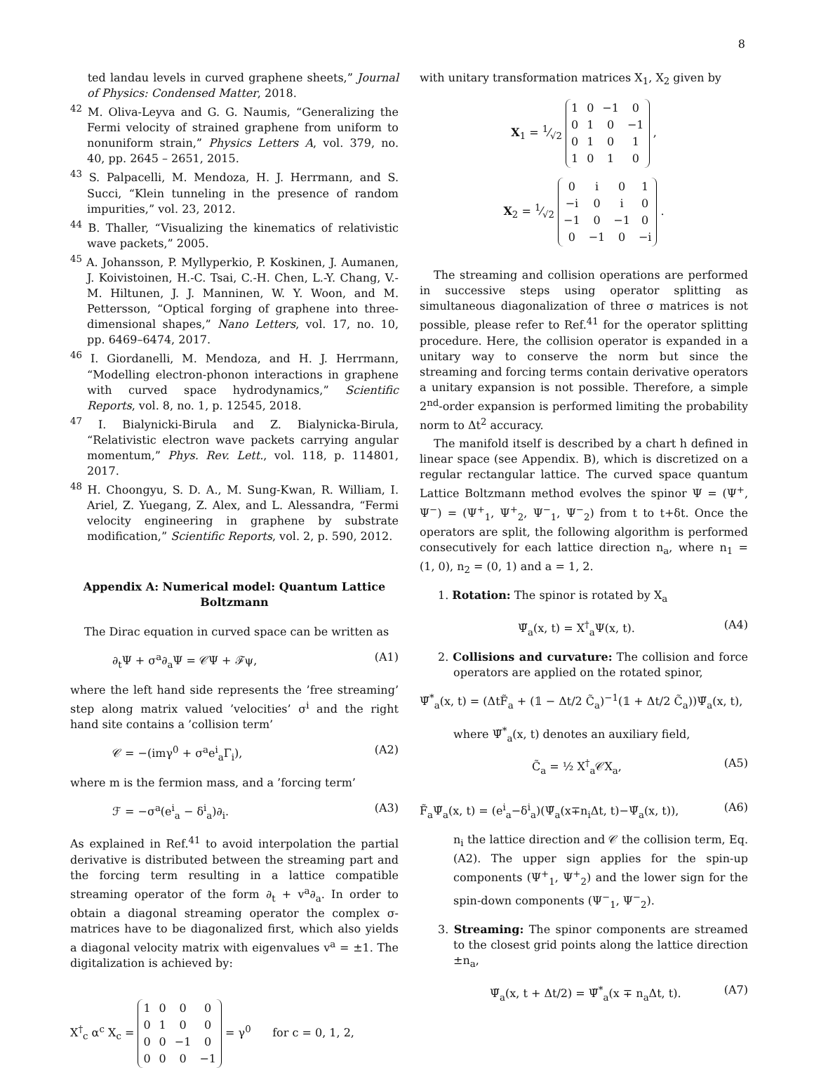8
ted landau levels in curved graphene sheets,” Journal of Physics: Condensed Matter, 2018.
<sup>42</sup> M. Oliva-Leyva and G. G. Naumis, “Generalizing the Fermi velocity of strained graphene from uniform to nonuniform strain,” Physics Letters A, vol. 379, no. 40, pp. 2645 – 2651, 2015.
<sup>43</sup> S. Palpacelli, M. Mendoza, H. J. Herrmann, and S. Succi, “Klein tunneling in the presence of random impurities,” vol. 23, 2012.
<sup>44</sup> B. Thaller, “Visualizing the kinematics of relativistic wave packets,” 2005.
<sup>45</sup> A. Johansson, P. Myllyperkio, P. Koskinen, J. Aumanen, J. Koivistoinen, H.-C. Tsai, C.-H. Chen, L.-Y. Chang, V.-M. Hiltunen, J. J. Manninen, W. Y. Woon, and M. Pettersson, “Optical forging of graphene into three-dimensional shapes,” Nano Letters, vol. 17, no. 10, pp. 6469–6474, 2017.
<sup>46</sup> I. Giordanelli, M. Mendoza, and H. J. Herrmann, “Modelling electron-phonon interactions in graphene with curved space hydrodynamics,” Scientific Reports, vol. 8, no. 1, p. 12545, 2018.
<sup>47</sup> I. Bialynicki-Birula and Z. Bialynicka-Birula, “Relativistic electron wave packets carrying angular momentum,” Phys. Rev. Lett., vol. 118, p. 114801, 2017.
<sup>48</sup> H. Choongyu, S. D. A., M. Sung-Kwan, R. William, I. Ariel, Z. Yuegang, Z. Alex, and L. Alessandra, “Fermi velocity engineering in graphene by substrate modification,” Scientific Reports, vol. 2, p. 590, 2012.
Appendix A: Numerical model: Quantum Lattice Boltzmann
The Dirac equation in curved space can be written as
∂<sub>t</sub>Ψ + σ<sup>a</sup>∂<sub>a</sub>Ψ = 𝒞Ψ + ℱψ, (A1)
where the left hand side represents the ’free streaming’ step along matrix valued ’velocities’ σ<sup>i</sup> and the right hand site contains a ’collision term’
𝒞 = −(imγ<sup>0</sup> + σ<sup>a</sup>e<sup>i</sup><sub>a</sub>Γ<sub>i</sub>), (A2)
where m is the fermion mass, and a ’forcing term’
ℱ = −σ<sup>a</sup>(e<sup>i</sup><sub>a</sub> − δ<sup>i</sup><sub>a</sub>)∂<sub>i</sub>. (A3)
As explained in Ref.<sup>41</sup> to avoid interpolation the partial derivative is distributed between the streaming part and the forcing term resulting in a lattice compatible streaming operator of the form ∂<sub>t</sub> + v<sup>a</sup>∂<sub>a</sub>. In order to obtain a diagonal streaming operator the complex σ-matrices have to be diagonalized first, which also yields a diagonal velocity matrix with eigenvalues v<sup>a</sup> = ±1. The digitalization is achieved by:
X<sup>†</sup><sub>c</sub> α<sup>c</sup> X<sub>c</sub> =
| 1 | 0 | 0 | 0 |
| 0 | 1 | 0 | 0 |
| 0 | 0 | −1 | 0 |
| 0 | 0 | 0 | −1 |
= γ<sup>0</sup> for c = 0, 1, 2,
with unitary transformation matrices X<sub>1</sub>, X<sub>2</sub> given by
X<sub>1</sub> = 1⁄√2
| 1 | 0 | −1 | 0 |
| 0 | 1 | 0 | −1 |
| 0 | 1 | 0 | 1 |
| 1 | 0 | 1 | 0 |
,
X<sub>2</sub> = 1⁄√2
| 0 | i | 0 | 1 |
| −i | 0 | i | 0 |
| −1 | 0 | −1 | 0 |
| 0 | −1 | 0 | −i |
.
The streaming and collision operations are performed in successive steps using operator splitting as simultaneous diagonalization of three σ matrices is not possible, please refer to Ref.<sup>41</sup> for the operator splitting procedure. Here, the collision operator is expanded in a unitary way to conserve the norm but since the streaming and forcing terms contain derivative operators a unitary expansion is not possible. Therefore, a simple 2<sup>nd</sup>-order expansion is performed limiting the probability norm to Δt<sup>2</sup> accuracy.
The manifold itself is described by a chart h defined in linear space (see Appendix. B), which is discretized on a regular rectangular lattice. The curved space quantum Lattice Boltzmann method evolves the spinor Ψ = (Ψ<sup>+</sup>, Ψ<sup>−</sup>) = (Ψ<sup>+</sup><sub>1</sub>, Ψ<sup>+</sup><sub>2</sub>, Ψ<sup>−</sup><sub>1</sub>, Ψ<sup>−</sup><sub>2</sub>) from t to t+δt. Once the operators are split, the following algorithm is performed consecutively for each lattice direction n<sub>a</sub>, where n<sub>1</sub> = (1, 0), n<sub>2</sub> = (0, 1) and a = 1, 2.
1. Rotation: The spinor is rotated by X<sub>a</sub>
Ψ̃<sub>a</sub>(x, t) = X<sup>†</sup><sub>a</sub>Ψ(x, t). (A4)
2. Collisions and curvature: The collision and force operators are applied on the rotated spinor,
Ψ̃<sup>*</sup><sub>a</sub>(x, t) = (ΔtF̃<sub>a</sub> + (𝟙 − Δt/2 C̃<sub>a</sub>)<sup>−1</sup>(𝟙 + Δt/2 C̃<sub>a</sub>))Ψ̃<sub>a</sub>(x, t),
where Ψ̃<sup>*</sup><sub>a</sub>(x, t) denotes an auxiliary field,
C̃<sub>a</sub> = ½ X<sup>†</sup><sub>a</sub>𝒞X<sub>a</sub>, (A5)
F̃<sub>a</sub>Ψ̃<sub>a</sub>(x, t) = (e<sup>i</sup><sub>a</sub>−δ<sup>i</sup><sub>a</sub>)(Ψ̃<sub>a</sub>(x∓n<sub>i</sub>Δt, t)−Ψ̃<sub>a</sub>(x, t)), (A6)
n<sub>i</sub> the lattice direction and 𝒞 the collision term, Eq. (A2). The upper sign applies for the spin-up components (Ψ<sup>+</sup><sub>1</sub>, Ψ<sup>+</sup><sub>2</sub>) and the lower sign for the spin-down components (Ψ<sup>−</sup><sub>1</sub>, Ψ<sup>−</sup><sub>2</sub>).
3. Streaming: The spinor components are streamed to the closest grid points along the lattice direction ±n<sub>a</sub>,
Ψ̃<sub>a</sub>(x, t + Δt/2) = Ψ̃<sup>*</sup><sub>a</sub>(x ∓ n<sub>a</sub>Δt, t). (A7)